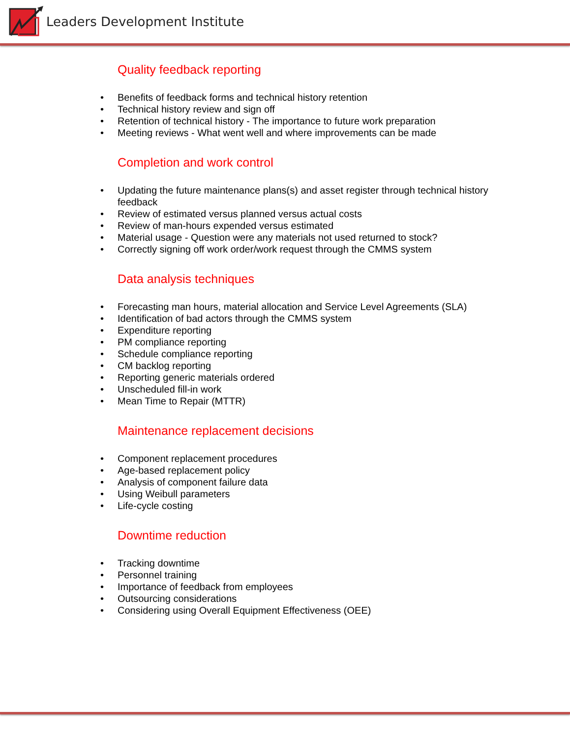Leaders Development Institute
Quality feedback reporting
• Benefits of feedback forms and technical history retention
• Technical history review and sign off
• Retention of technical history - The importance to future work preparation
• Meeting reviews - What went well and where improvements can be made
Completion and work control
• Updating the future maintenance plans(s) and asset register through technical history feedback
• Review of estimated versus planned versus actual costs
• Review of man-hours expended versus estimated
• Material usage - Question were any materials not used returned to stock?
• Correctly signing off work order/work request through the CMMS system
Data analysis techniques
• Forecasting man hours, material allocation and Service Level Agreements (SLA)
• Identification of bad actors through the CMMS system
• Expenditure reporting
• PM compliance reporting
• Schedule compliance reporting
• CM backlog reporting
• Reporting generic materials ordered
• Unscheduled fill-in work
• Mean Time to Repair (MTTR)
Maintenance replacement decisions
• Component replacement procedures
• Age-based replacement policy
• Analysis of component failure data
• Using Weibull parameters
• Life-cycle costing
Downtime reduction
• Tracking downtime
• Personnel training
• Importance of feedback from employees
• Outsourcing considerations
• Considering using Overall Equipment Effectiveness (OEE)